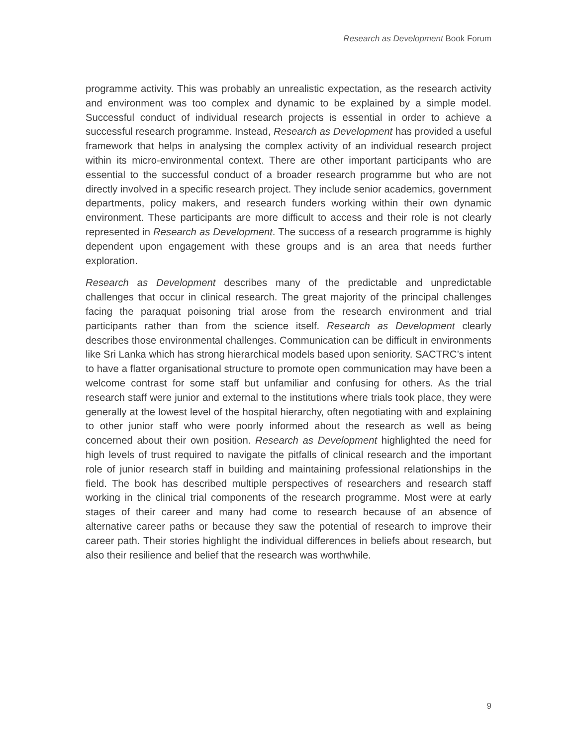Research as Development Book Forum
programme activity. This was probably an unrealistic expectation, as the research activity and environment was too complex and dynamic to be explained by a simple model. Successful conduct of individual research projects is essential in order to achieve a successful research programme. Instead, Research as Development has provided a useful framework that helps in analysing the complex activity of an individual research project within its micro-environmental context. There are other important participants who are essential to the successful conduct of a broader research programme but who are not directly involved in a specific research project. They include senior academics, government departments, policy makers, and research funders working within their own dynamic environment. These participants are more difficult to access and their role is not clearly represented in Research as Development. The success of a research programme is highly dependent upon engagement with these groups and is an area that needs further exploration.
Research as Development describes many of the predictable and unpredictable challenges that occur in clinical research. The great majority of the principal challenges facing the paraquat poisoning trial arose from the research environment and trial participants rather than from the science itself. Research as Development clearly describes those environmental challenges. Communication can be difficult in environments like Sri Lanka which has strong hierarchical models based upon seniority. SACTRC’s intent to have a flatter organisational structure to promote open communication may have been a welcome contrast for some staff but unfamiliar and confusing for others. As the trial research staff were junior and external to the institutions where trials took place, they were generally at the lowest level of the hospital hierarchy, often negotiating with and explaining to other junior staff who were poorly informed about the research as well as being concerned about their own position. Research as Development highlighted the need for high levels of trust required to navigate the pitfalls of clinical research and the important role of junior research staff in building and maintaining professional relationships in the field. The book has described multiple perspectives of researchers and research staff working in the clinical trial components of the research programme. Most were at early stages of their career and many had come to research because of an absence of alternative career paths or because they saw the potential of research to improve their career path. Their stories highlight the individual differences in beliefs about research, but also their resilience and belief that the research was worthwhile.
9